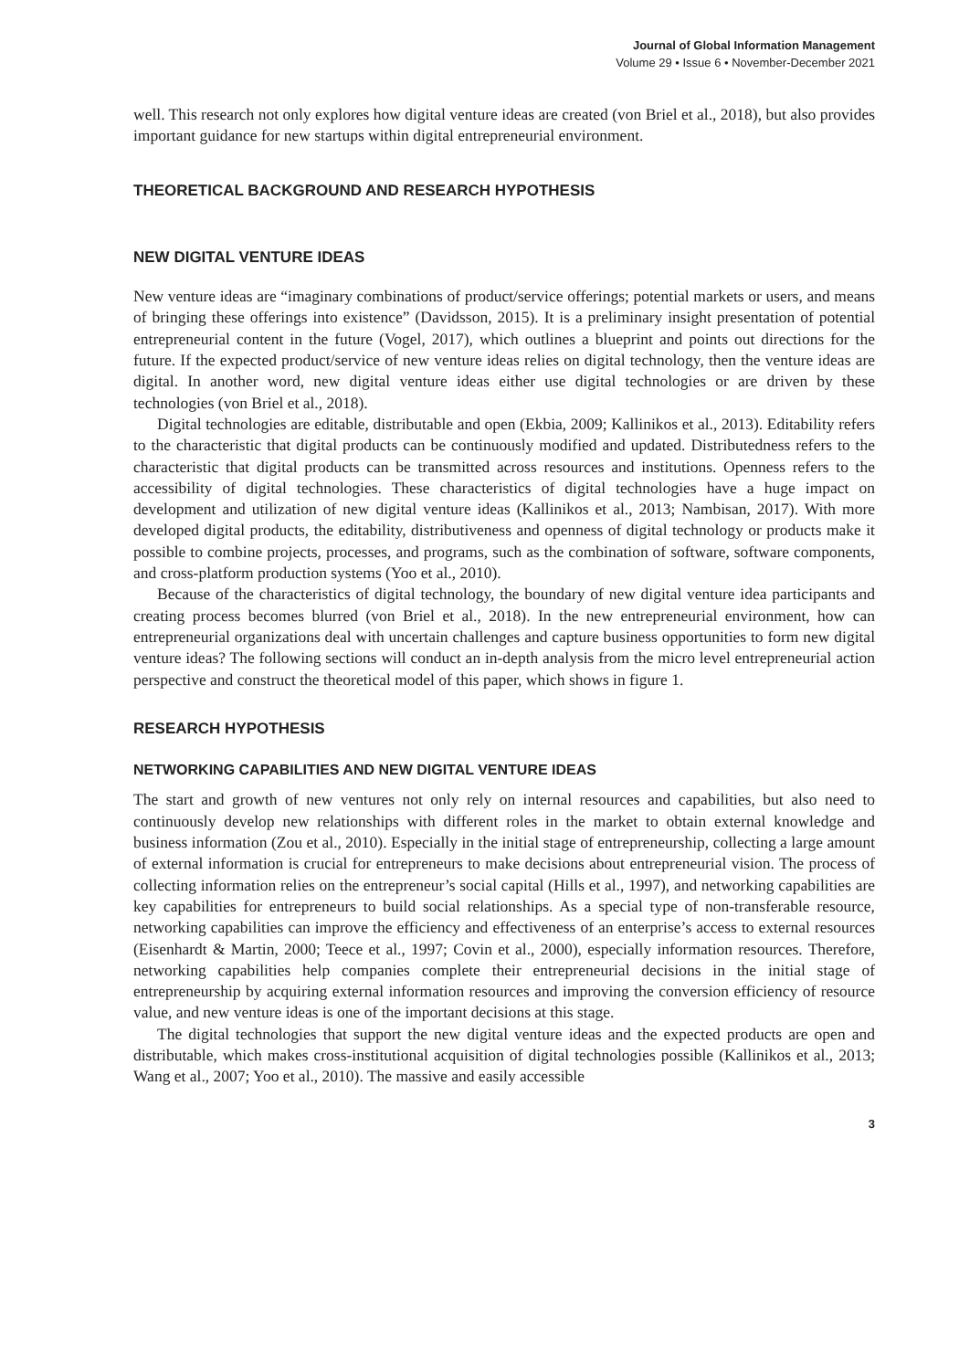Journal of Global Information Management
Volume 29 • Issue 6 • November-December 2021
well. This research not only explores how digital venture ideas are created (von Briel et al., 2018), but also provides important guidance for new startups within digital entrepreneurial environment.
THEORETICAL BACKGROUND AND RESEARCH HYPOTHESIS
NEW DIGITAL VENTURE IDEAS
New venture ideas are “imaginary combinations of product/service offerings; potential markets or users, and means of bringing these offerings into existence” (Davidsson, 2015). It is a preliminary insight presentation of potential entrepreneurial content in the future (Vogel, 2017), which outlines a blueprint and points out directions for the future. If the expected product/service of new venture ideas relies on digital technology, then the venture ideas are digital. In another word, new digital venture ideas either use digital technologies or are driven by these technologies (von Briel et al., 2018).
Digital technologies are editable, distributable and open (Ekbia, 2009; Kallinikos et al., 2013). Editability refers to the characteristic that digital products can be continuously modified and updated. Distributedness refers to the characteristic that digital products can be transmitted across resources and institutions. Openness refers to the accessibility of digital technologies. These characteristics of digital technologies have a huge impact on development and utilization of new digital venture ideas (Kallinikos et al., 2013; Nambisan, 2017). With more developed digital products, the editability, distributiveness and openness of digital technology or products make it possible to combine projects, processes, and programs, such as the combination of software, software components, and cross-platform production systems (Yoo et al., 2010).
Because of the characteristics of digital technology, the boundary of new digital venture idea participants and creating process becomes blurred (von Briel et al., 2018). In the new entrepreneurial environment, how can entrepreneurial organizations deal with uncertain challenges and capture business opportunities to form new digital venture ideas? The following sections will conduct an in-depth analysis from the micro level entrepreneurial action perspective and construct the theoretical model of this paper, which shows in figure 1.
RESEARCH HYPOTHESIS
NETWORKING CAPABILITIES AND NEW DIGITAL VENTURE IDEAS
The start and growth of new ventures not only rely on internal resources and capabilities, but also need to continuously develop new relationships with different roles in the market to obtain external knowledge and business information (Zou et al., 2010). Especially in the initial stage of entrepreneurship, collecting a large amount of external information is crucial for entrepreneurs to make decisions about entrepreneurial vision. The process of collecting information relies on the entrepreneur’s social capital (Hills et al., 1997), and networking capabilities are key capabilities for entrepreneurs to build social relationships. As a special type of non-transferable resource, networking capabilities can improve the efficiency and effectiveness of an enterprise’s access to external resources (Eisenhardt & Martin, 2000; Teece et al., 1997; Covin et al., 2000), especially information resources. Therefore, networking capabilities help companies complete their entrepreneurial decisions in the initial stage of entrepreneurship by acquiring external information resources and improving the conversion efficiency of resource value, and new venture ideas is one of the important decisions at this stage.
The digital technologies that support the new digital venture ideas and the expected products are open and distributable, which makes cross-institutional acquisition of digital technologies possible (Kallinikos et al., 2013; Wang et al., 2007; Yoo et al., 2010). The massive and easily accessible
3